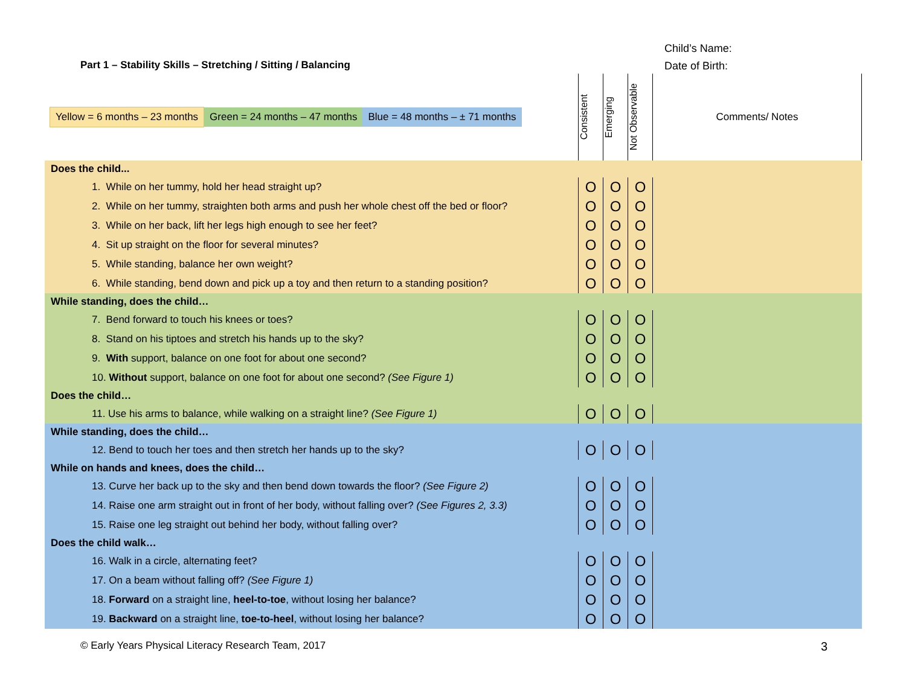Part 1 – Stability Skills – Stretching / Sitting / Balancing
Child’s Name:
Date of Birth:
| Yellow = 6 months – 23 months Green = 24 months – 47 months Blue = 48 months – ± 71 months | Consistent | Emerging | Not Observable | Comments/ Notes |
| Does the child... | | | | |
| 1. While on her tummy, hold her head straight up? | O | O | O | |
| 2. While on her tummy, straighten both arms and push her whole chest off the bed or floor? | O | O | O | |
| 3. While on her back, lift her legs high enough to see her feet? | O | O | O | |
| 4. Sit up straight on the floor for several minutes? | O | O | O | |
| 5. While standing, balance her own weight? | O | O | O | |
| 6. While standing, bend down and pick up a toy and then return to a standing position? | O | O | O | |
| While standing, does the child… | | | | |
| 7. Bend forward to touch his knees or toes? | O | O | O | |
| 8. Stand on his tiptoes and stretch his hands up to the sky? | O | O | O | |
| 9. With support, balance on one foot for about one second? | O | O | O | |
| 10. Without support, balance on one foot for about one second? (See Figure 1) | O | O | O | |
| Does the child… | | | | |
| 11. Use his arms to balance, while walking on a straight line? (See Figure 1) | O | O | O | |
| While standing, does the child… | | | | |
| 12. Bend to touch her toes and then stretch her hands up to the sky? | O | O | O | |
| While on hands and knees, does the child… | | | | |
| 13. Curve her back up to the sky and then bend down towards the floor? (See Figure 2) | O | O | O | |
| 14. Raise one arm straight out in front of her body, without falling over? (See Figures 2, 3.3) | O | O | O | |
| 15. Raise one leg straight out behind her body, without falling over? | O | O | O | |
| Does the child walk… | | | | |
| 16. Walk in a circle, alternating feet? | O | O | O | |
| 17. On a beam without falling off? (See Figure 1) | O | O | O | |
| 18. Forward on a straight line, heel-to-toe , without losing her balance? | O | O | O | |
| 19. Backward on a straight line, toe-to-heel , without losing her balance? | O | O | O | |
© Early Years Physical Literacy Research Team, 2017 3